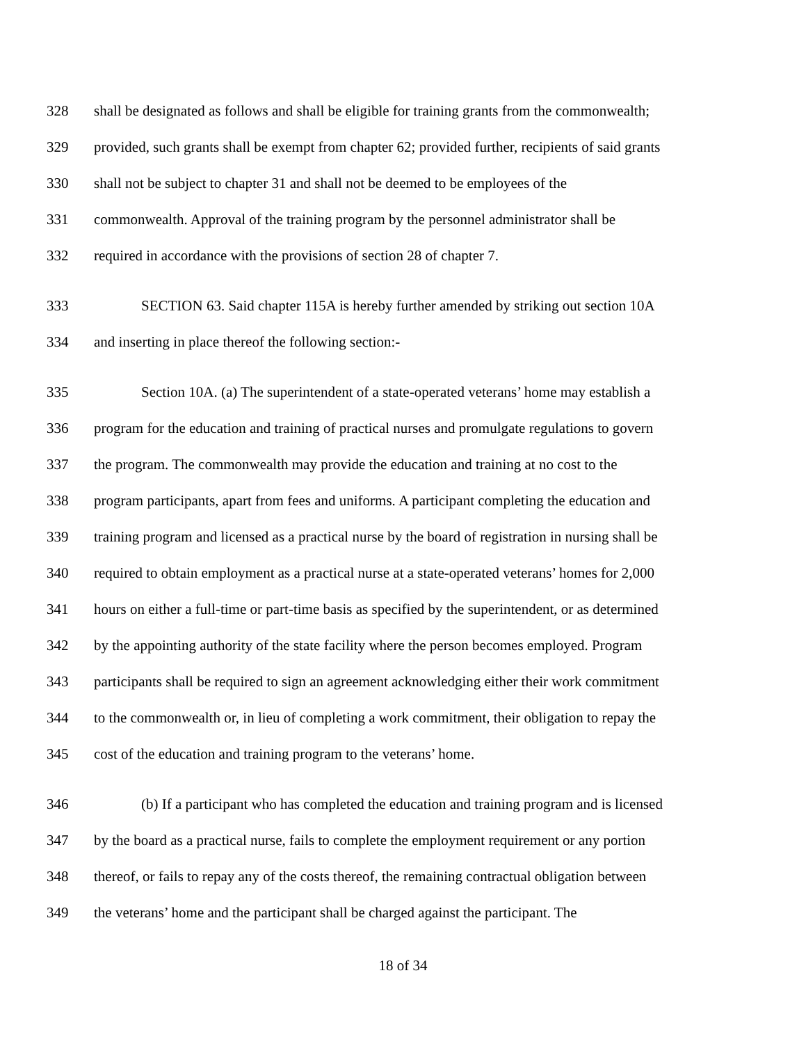328 shall be designated as follows and shall be eligible for training grants from the commonwealth;
329 provided, such grants shall be exempt from chapter 62; provided further, recipients of said grants
330 shall not be subject to chapter 31 and shall not be deemed to be employees of the
331 commonwealth. Approval of the training program by the personnel administrator shall be
332 required in accordance with the provisions of section 28 of chapter 7.
333 SECTION 63. Said chapter 115A is hereby further amended by striking out section 10A
334 and inserting in place thereof the following section:-
335 Section 10A. (a) The superintendent of a state-operated veterans’ home may establish a
336 program for the education and training of practical nurses and promulgate regulations to govern
337 the program. The commonwealth may provide the education and training at no cost to the
338 program participants, apart from fees and uniforms. A participant completing the education and
339 training program and licensed as a practical nurse by the board of registration in nursing shall be
340 required to obtain employment as a practical nurse at a state-operated veterans’ homes for 2,000
341 hours on either a full-time or part-time basis as specified by the superintendent, or as determined
342 by the appointing authority of the state facility where the person becomes employed. Program
343 participants shall be required to sign an agreement acknowledging either their work commitment
344 to the commonwealth or, in lieu of completing a work commitment, their obligation to repay the
345 cost of the education and training program to the veterans’ home.
346 (b) If a participant who has completed the education and training program and is licensed
347 by the board as a practical nurse, fails to complete the employment requirement or any portion
348 thereof, or fails to repay any of the costs thereof, the remaining contractual obligation between
349 the veterans’ home and the participant shall be charged against the participant. The
18 of 34